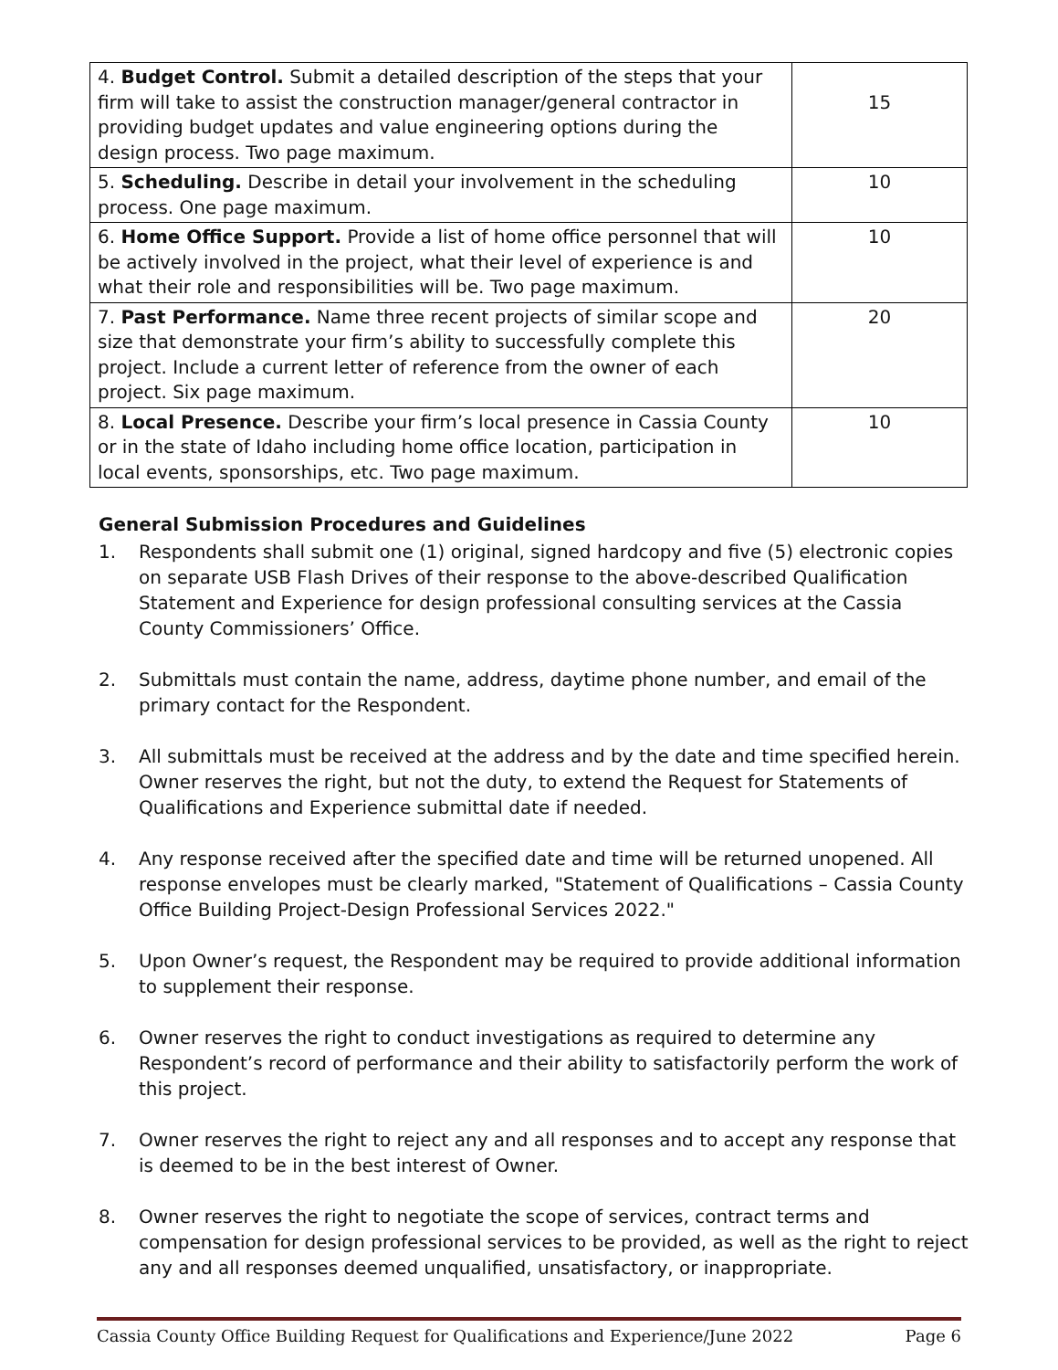| 4. Budget Control. Submit a detailed description of the steps that your firm will take to assist the construction manager/general contractor in providing budget updates and value engineering options during the design process. Two page maximum. | 15 |
| 5. Scheduling. Describe in detail your involvement in the scheduling process. One page maximum. | 10 |
| 6. Home Office Support. Provide a list of home office personnel that will be actively involved in the project, what their level of experience is and what their role and responsibilities will be. Two page maximum. | 10 |
| 7. Past Performance. Name three recent projects of similar scope and size that demonstrate your firm’s ability to successfully complete this project. Include a current letter of reference from the owner of each project. Six page maximum. | 20 |
| 8. Local Presence. Describe your firm’s local presence in Cassia County or in the state of Idaho including home office location, participation in local events, sponsorships, etc. Two page maximum. | 10 |
General Submission Procedures and Guidelines
1. Respondents shall submit one (1) original, signed hardcopy and five (5) electronic copies on separate USB Flash Drives of their response to the above-described Qualification Statement and Experience for design professional consulting services at the Cassia County Commissioners’ Office.
2. Submittals must contain the name, address, daytime phone number, and email of the primary contact for the Respondent.
3. All submittals must be received at the address and by the date and time specified herein. Owner reserves the right, but not the duty, to extend the Request for Statements of Qualifications and Experience submittal date if needed.
4. Any response received after the specified date and time will be returned unopened. All response envelopes must be clearly marked, "Statement of Qualifications – Cassia County Office Building Project-Design Professional Services 2022."
5. Upon Owner’s request, the Respondent may be required to provide additional information to supplement their response.
6. Owner reserves the right to conduct investigations as required to determine any Respondent’s record of performance and their ability to satisfactorily perform the work of this project.
7. Owner reserves the right to reject any and all responses and to accept any response that is deemed to be in the best interest of Owner.
8. Owner reserves the right to negotiate the scope of services, contract terms and compensation for design professional services to be provided, as well as the right to reject any and all responses deemed unqualified, unsatisfactory, or inappropriate.
Cassia County Office Building Request for Qualifications and Experience/June 2022 Page 6